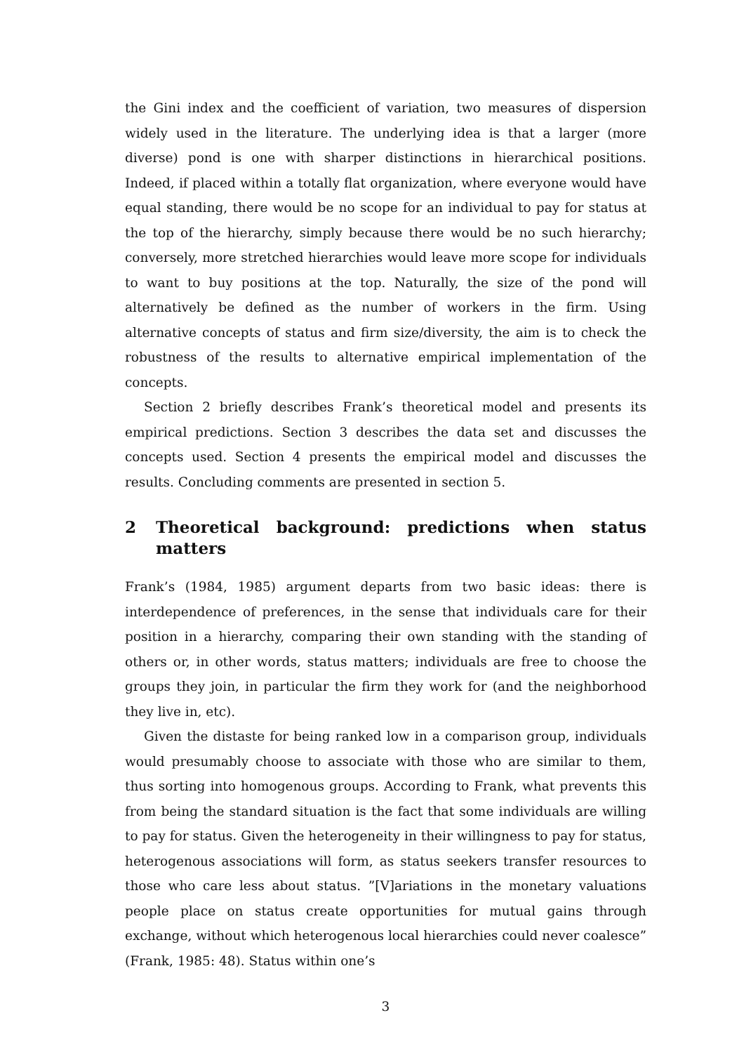the Gini index and the coefficient of variation, two measures of dispersion widely used in the literature. The underlying idea is that a larger (more diverse) pond is one with sharper distinctions in hierarchical positions. Indeed, if placed within a totally flat organization, where everyone would have equal standing, there would be no scope for an individual to pay for status at the top of the hierarchy, simply because there would be no such hierarchy; conversely, more stretched hierarchies would leave more scope for individuals to want to buy positions at the top. Naturally, the size of the pond will alternatively be defined as the number of workers in the firm. Using alternative concepts of status and firm size/diversity, the aim is to check the robustness of the results to alternative empirical implementation of the concepts.
Section 2 briefly describes Frank’s theoretical model and presents its empirical predictions. Section 3 describes the data set and discusses the concepts used. Section 4 presents the empirical model and discusses the results. Concluding comments are presented in section 5.
2 Theoretical background: predictions when status matters
Frank’s (1984, 1985) argument departs from two basic ideas: there is interdependence of preferences, in the sense that individuals care for their position in a hierarchy, comparing their own standing with the standing of others or, in other words, status matters; individuals are free to choose the groups they join, in particular the firm they work for (and the neighborhood they live in, etc).
Given the distaste for being ranked low in a comparison group, individuals would presumably choose to associate with those who are similar to them, thus sorting into homogenous groups. According to Frank, what prevents this from being the standard situation is the fact that some individuals are willing to pay for status. Given the heterogeneity in their willingness to pay for status, heterogenous associations will form, as status seekers transfer resources to those who care less about status. ”[V]ariations in the monetary valuations people place on status create opportunities for mutual gains through exchange, without which heterogenous local hierarchies could never coalesce” (Frank, 1985: 48). Status within one’s
3